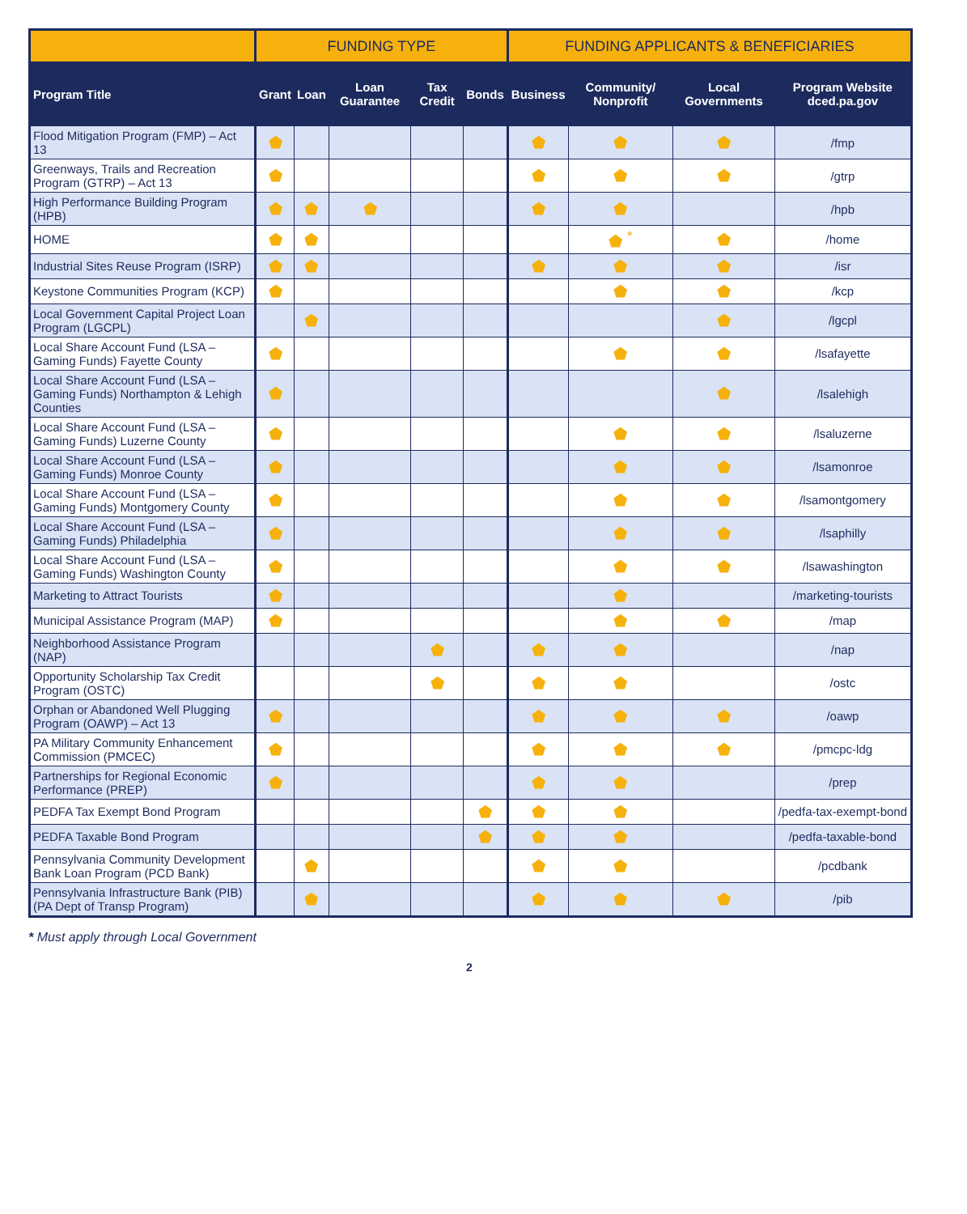| | FUNDING TYPE | | | | | FUNDING APPLICANTS & BENEFICIARIES | | | |
| --- | --- | --- | --- | --- | --- | --- | --- | --- | --- |
| Program Title | Grant | Loan | Loan Guarantee | Tax Credit | Bonds | Business | Community/ Nonprofit | Local Governments | Program Website dced.pa.gov |
| Flood Mitigation Program (FMP) – Act 13 | ⬟ | | | | | ⬟ | ⬟ | ⬟ | /fmp |
| Greenways, Trails and Recreation Program (GTRP) – Act 13 | ⬟ | | | | | ⬟ | ⬟ | ⬟ | /gtrp |
| High Performance Building Program (HPB) | ⬟ | ⬟ | ⬟ | | | ⬟ | ⬟ | | /hpb |
| HOME | ⬟ | ⬟ | | | | | ⬟ <sup>*</sup> | ⬟ | /home |
| Industrial Sites Reuse Program (ISRP) | ⬟ | ⬟ | | | | ⬟ | ⬟ | ⬟ | /isr |
| Keystone Communities Program (KCP) | ⬟ | | | | | | ⬟ | ⬟ | /kcp |
| Local Government Capital Project Loan Program (LGCPL) | | ⬟ | | | | | | ⬟ | /lgcpl |
| Local Share Account Fund (LSA – Gaming Funds) Fayette County | ⬟ | | | | | | ⬟ | ⬟ | /lsafayette |
| Local Share Account Fund (LSA – Gaming Funds) Northampton & Lehigh Counties | ⬟ | | | | | | | ⬟ | /lsalehigh |
| Local Share Account Fund (LSA – Gaming Funds) Luzerne County | ⬟ | | | | | | ⬟ | ⬟ | /lsaluzerne |
| Local Share Account Fund (LSA – Gaming Funds) Monroe County | ⬟ | | | | | | ⬟ | ⬟ | /lsamonroe |
| Local Share Account Fund (LSA – Gaming Funds) Montgomery County | ⬟ | | | | | | ⬟ | ⬟ | /lsamontgomery |
| Local Share Account Fund (LSA – Gaming Funds) Philadelphia | ⬟ | | | | | | ⬟ | ⬟ | /lsaphilly |
| Local Share Account Fund (LSA – Gaming Funds) Washington County | ⬟ | | | | | | ⬟ | ⬟ | /lsawashington |
| Marketing to Attract Tourists | ⬟ | | | | | | ⬟ | | /marketing-tourists |
| Municipal Assistance Program (MAP) | ⬟ | | | | | | ⬟ | ⬟ | /map |
| Neighborhood Assistance Program (NAP) | | | | ⬟ | | ⬟ | ⬟ | | /nap |
| Opportunity Scholarship Tax Credit Program (OSTC) | | | | ⬟ | | ⬟ | ⬟ | | /ostc |
| Orphan or Abandoned Well Plugging Program (OAWP) – Act 13 | ⬟ | | | | | ⬟ | ⬟ | ⬟ | /oawp |
| PA Military Community Enhancement Commission (PMCEC) | ⬟ | | | | | ⬟ | ⬟ | ⬟ | /pmcpc-ldg |
| Partnerships for Regional Economic Performance (PREP) | ⬟ | | | | | ⬟ | ⬟ | | /prep |
| PEDFA Tax Exempt Bond Program | | | | | ⬟ | ⬟ | ⬟ | | /pedfa-tax-exempt-bond |
| PEDFA Taxable Bond Program | | | | | ⬟ | ⬟ | ⬟ | | /pedfa-taxable-bond |
| Pennsylvania Community Development Bank Loan Program (PCD Bank) | | ⬟ | | | | ⬟ | ⬟ | | /pcdbank |
| Pennsylvania Infrastructure Bank (PIB) (PA Dept of Transp Program) | | ⬟ | | | | ⬟ | ⬟ | ⬟ | /pib |
* Must apply through Local Government
2